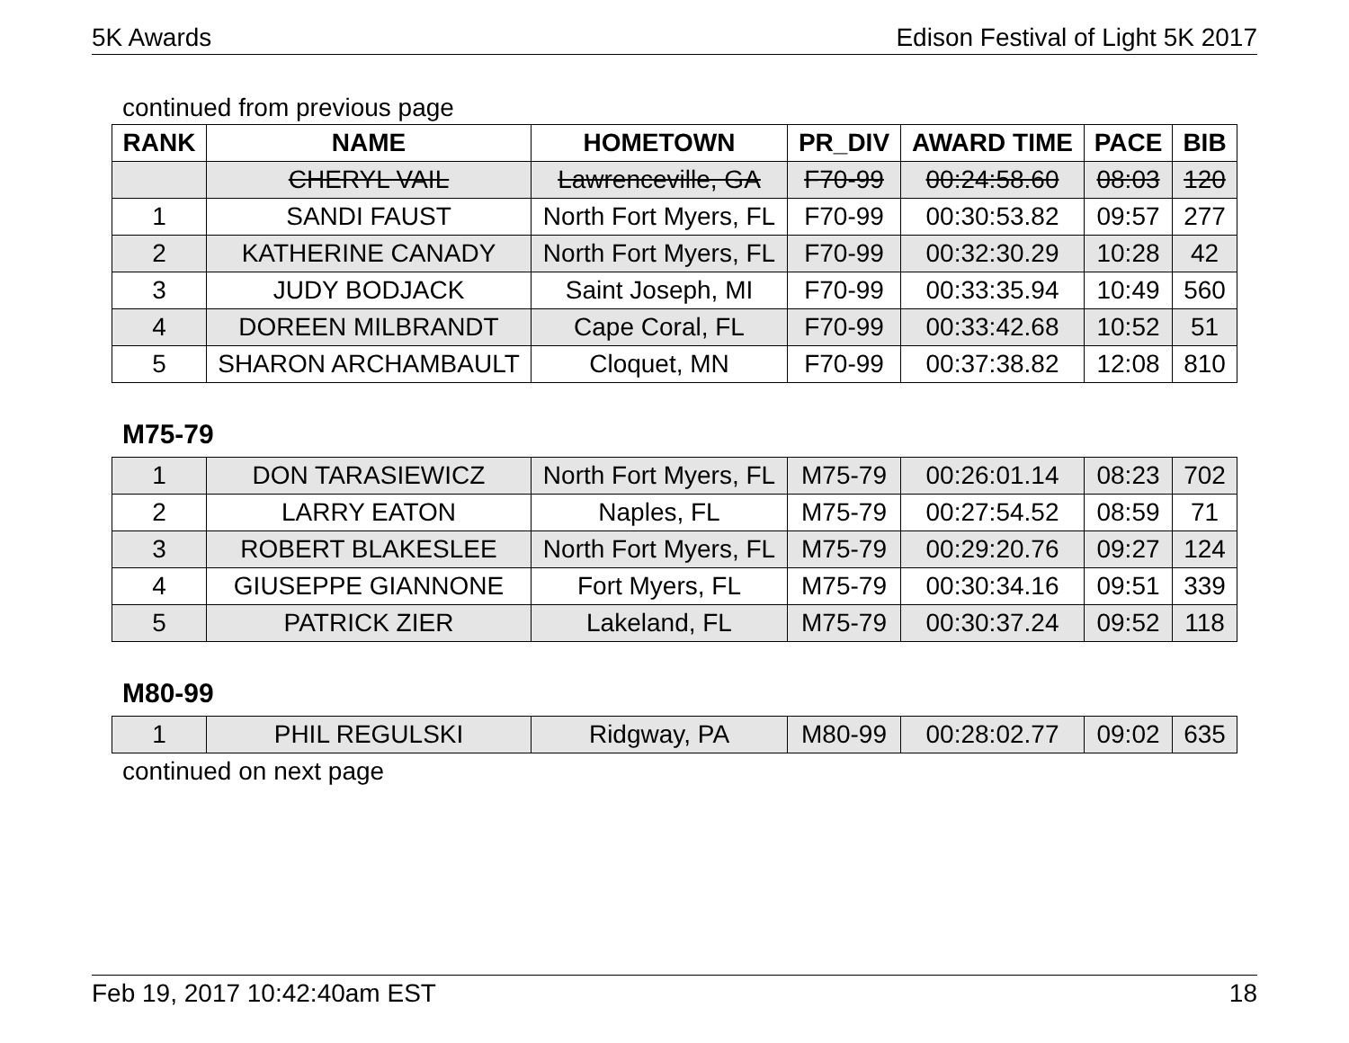5K Awards Edison Festival of Light 5K 2017
continued from previous page
| RANK | NAME | HOMETOWN | PR_DIV | AWARD TIME | PACE | BIB |
| --- | --- | --- | --- | --- | --- | --- |
| | CHERYL VAIL | Lawrenceville, GA | F70-99 | 00:24:58.60 | 08:03 | 120 |
| 1 | SANDI FAUST | North Fort Myers, FL | F70-99 | 00:30:53.82 | 09:57 | 277 |
| 2 | KATHERINE CANADY | North Fort Myers, FL | F70-99 | 00:32:30.29 | 10:28 | 42 |
| 3 | JUDY BODJACK | Saint Joseph, MI | F70-99 | 00:33:35.94 | 10:49 | 560 |
| 4 | DOREEN MILBRANDT | Cape Coral, FL | F70-99 | 00:33:42.68 | 10:52 | 51 |
| 5 | SHARON ARCHAMBAULT | Cloquet, MN | F70-99 | 00:37:38.82 | 12:08 | 810 |
M75-79
| 1 | DON TARASIEWICZ | North Fort Myers, FL | M75-79 | 00:26:01.14 | 08:23 | 702 |
| 2 | LARRY EATON | Naples, FL | M75-79 | 00:27:54.52 | 08:59 | 71 |
| 3 | ROBERT BLAKESLEE | North Fort Myers, FL | M75-79 | 00:29:20.76 | 09:27 | 124 |
| 4 | GIUSEPPE GIANNONE | Fort Myers, FL | M75-79 | 00:30:34.16 | 09:51 | 339 |
| 5 | PATRICK ZIER | Lakeland, FL | M75-79 | 00:30:37.24 | 09:52 | 118 |
M80-99
| 1 | PHIL REGULSKI | Ridgway, PA | M80-99 | 00:28:02.77 | 09:02 | 635 |
continued on next page
Feb 19, 2017 10:42:40am EST 18